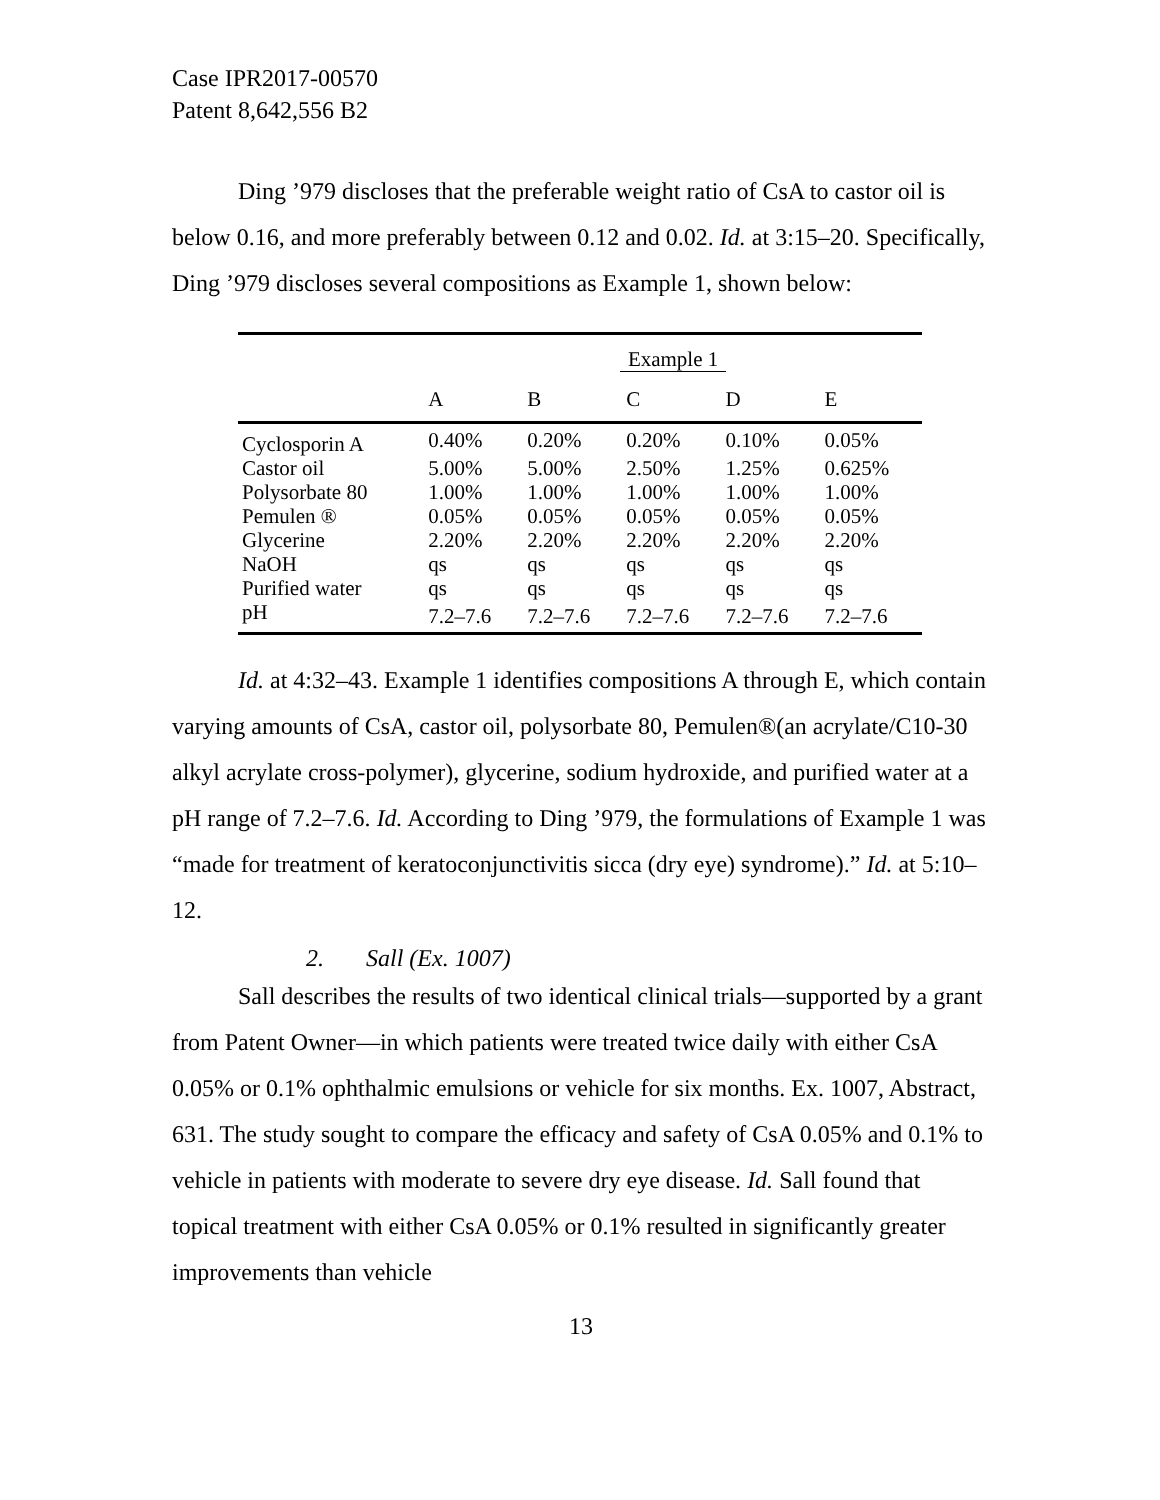Case IPR2017-00570
Patent 8,642,556 B2
Ding ’979 discloses that the preferable weight ratio of CsA to castor oil is below 0.16, and more preferably between 0.12 and 0.02. Id. at 3:15–20. Specifically, Ding ’979 discloses several compositions as Example 1, shown below:
| | Example 1 | | | | |
| --- | --- | --- | --- | --- | --- |
| | A | B | C | D | E |
| Cyclosporin A | 0.40% | 0.20% | 0.20% | 0.10% | 0.05% |
| Castor oil | 5.00% | 5.00% | 2.50% | 1.25% | 0.625% |
| Polysorbate 80 | 1.00% | 1.00% | 1.00% | 1.00% | 1.00% |
| Pemulen ® | 0.05% | 0.05% | 0.05% | 0.05% | 0.05% |
| Glycerine | 2.20% | 2.20% | 2.20% | 2.20% | 2.20% |
| NaOH | qs | qs | qs | qs | qs |
| Purified water | qs | qs | qs | qs | qs |
| pH | 7.2–7.6 | 7.2–7.6 | 7.2–7.6 | 7.2–7.6 | 7.2–7.6 |
Id. at 4:32–43. Example 1 identifies compositions A through E, which contain varying amounts of CsA, castor oil, polysorbate 80, Pemulen®(an acrylate/C10-30 alkyl acrylate cross-polymer), glycerine, sodium hydroxide, and purified water at a pH range of 7.2–7.6. Id. According to Ding ’979, the formulations of Example 1 was “made for treatment of keratoconjunctivitis sicca (dry eye) syndrome).” Id. at 5:10–12.
2. Sall (Ex. 1007)
Sall describes the results of two identical clinical trials—supported by a grant from Patent Owner—in which patients were treated twice daily with either CsA 0.05% or 0.1% ophthalmic emulsions or vehicle for six months. Ex. 1007, Abstract, 631. The study sought to compare the efficacy and safety of CsA 0.05% and 0.1% to vehicle in patients with moderate to severe dry eye disease. Id. Sall found that topical treatment with either CsA 0.05% or 0.1% resulted in significantly greater improvements than vehicle
13